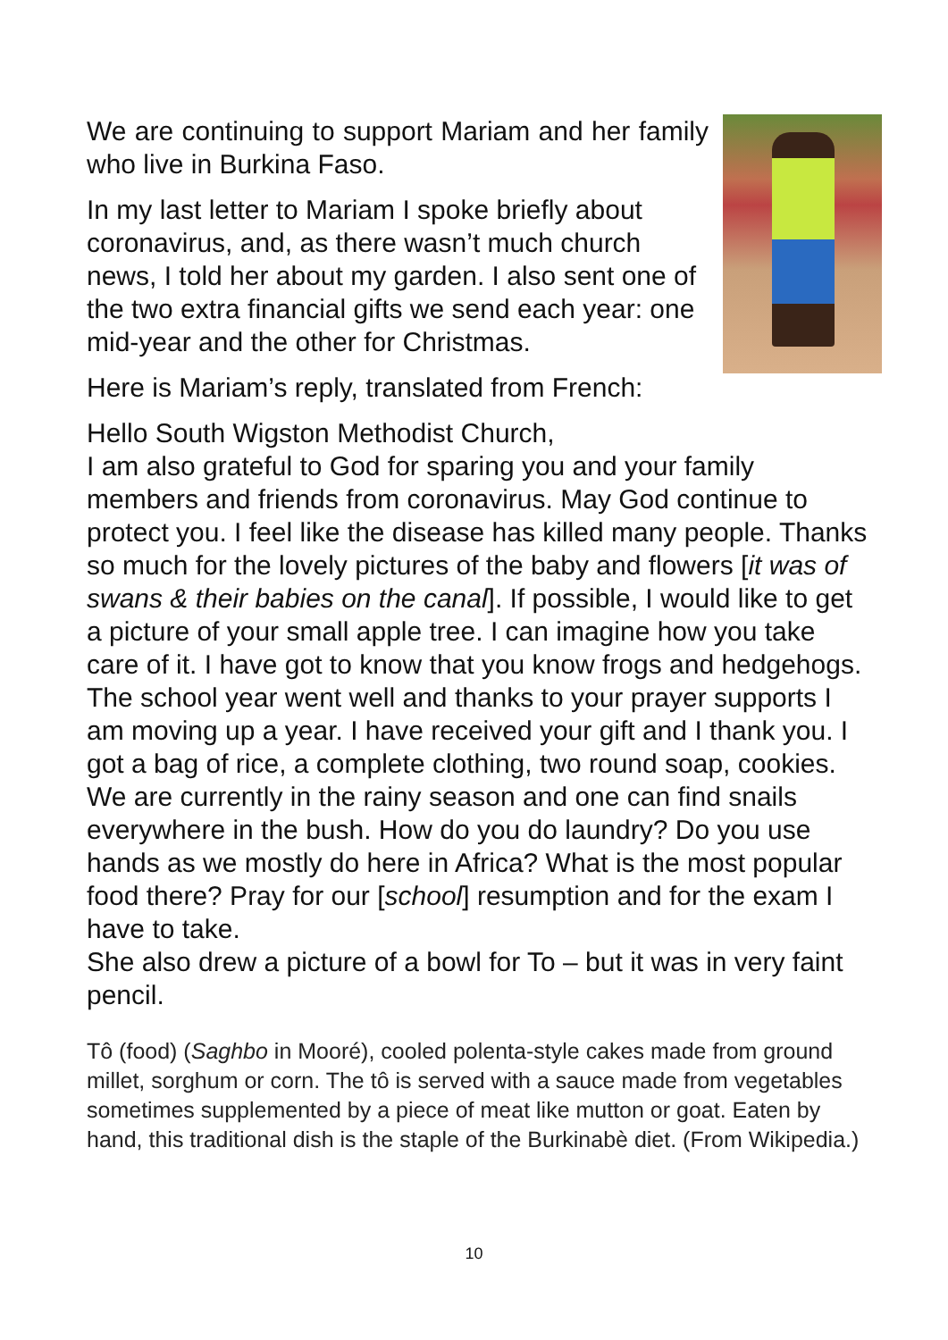We are continuing to support Mariam and her family who live in Burkina Faso.
In my last letter to Mariam I spoke briefly about coronavirus, and, as there wasn’t much church news, I told her about my garden. I also sent one of the two extra financial gifts we send each year: one mid-year and the other for Christmas.
Here is Mariam’s reply, translated from French:
Hello South Wigston Methodist Church,
I am also grateful to God for sparing you and your family members and friends from coronavirus. May God continue to protect you. I feel like the disease has killed many people. Thanks so much for the lovely pictures of the baby and flowers [it was of swans & their babies on the canal]. If possible, I would like to get a picture of your small apple tree. I can imagine how you take care of it. I have got to know that you know frogs and hedgehogs. The school year went well and thanks to your prayer supports I am moving up a year. I have received your gift and I thank you. I got a bag of rice, a complete clothing, two round soap, cookies. We are currently in the rainy season and one can find snails everywhere in the bush. How do you do laundry? Do you use hands as we mostly do here in Africa? What is the most popular food there? Pray for our [school] resumption and for the exam I have to take.
She also drew a picture of a bowl for To – but it was in very faint pencil.
Tô (food) (Saghbo in Mooré), cooled polenta-style cakes made from ground millet, sorghum or corn. The tô is served with a sauce made from vegetables sometimes supplemented by a piece of meat like mutton or goat. Eaten by hand, this traditional dish is the staple of the Burkinabè diet. (From Wikipedia.)
10